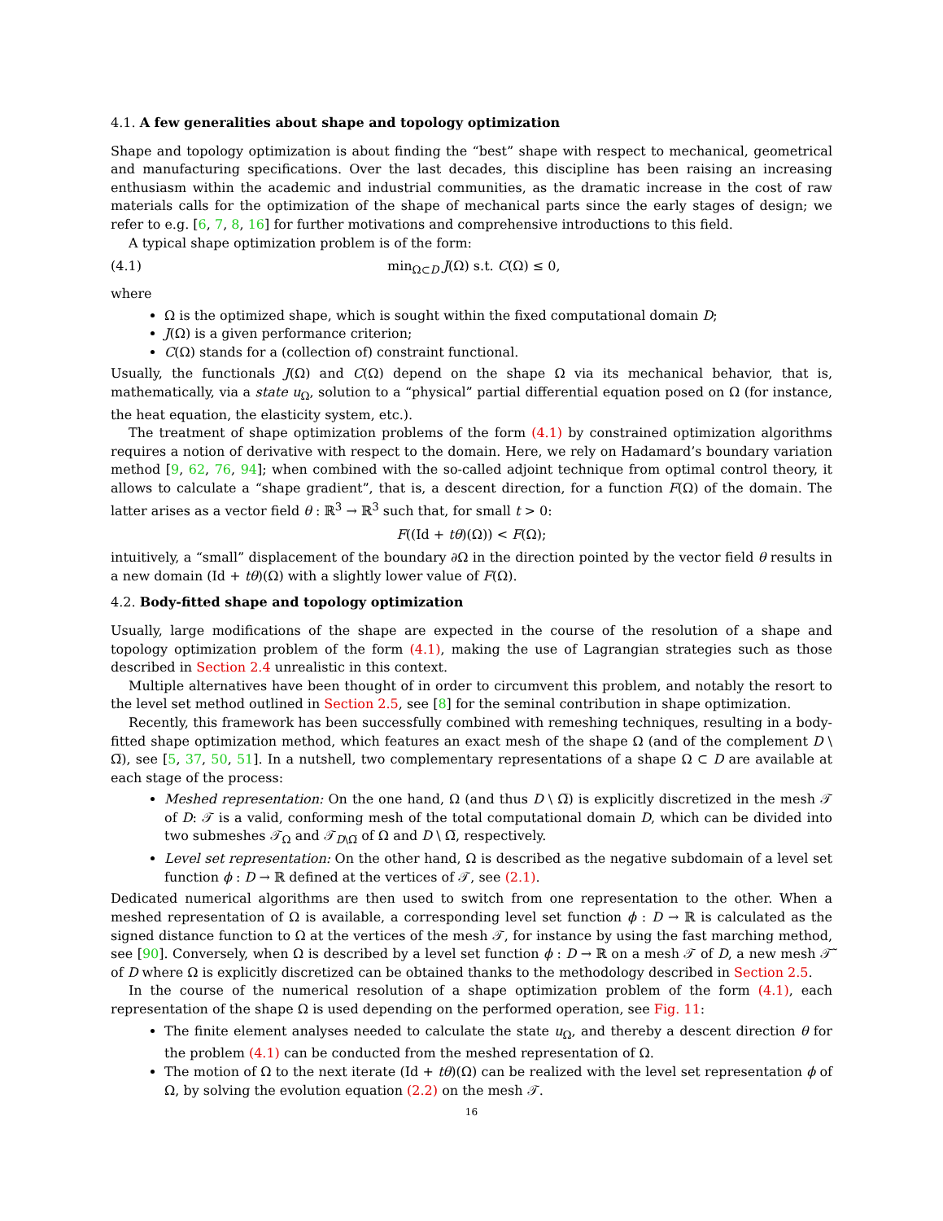4.1. A few generalities about shape and topology optimization
Shape and topology optimization is about finding the “best” shape with respect to mechanical, geometrical and manufacturing specifications. Over the last decades, this discipline has been raising an increasing enthusiasm within the academic and industrial communities, as the dramatic increase in the cost of raw materials calls for the optimization of the shape of mechanical parts since the early stages of design; we refer to e.g. [6, 7, 8, 16] for further motivations and comprehensive introductions to this field.
A typical shape optimization problem is of the form:
(4.1) min<sub>Ω⊂D</sub> J(Ω) s.t. C(Ω) ≤ 0,
where
Ω is the optimized shape, which is sought within the fixed computational domain D;
J(Ω) is a given performance criterion;
C(Ω) stands for a (collection of) constraint functional.
Usually, the functionals J(Ω) and C(Ω) depend on the shape Ω via its mechanical behavior, that is, mathematically, via a state u<sub>Ω</sub>, solution to a “physical” partial differential equation posed on Ω (for instance, the heat equation, the elasticity system, etc.).
The treatment of shape optimization problems of the form (4.1) by constrained optimization algorithms requires a notion of derivative with respect to the domain. Here, we rely on Hadamard’s boundary variation method [9, 62, 76, 94]; when combined with the so-called adjoint technique from optimal control theory, it allows to calculate a “shape gradient”, that is, a descent direction, for a function F(Ω) of the domain. The latter arises as a vector field θ : ℝ<sup>3</sup> → ℝ<sup>3</sup> such that, for small t > 0:
F((Id + tθ)(Ω)) < F(Ω);
intuitively, a “small” displacement of the boundary ∂Ω in the direction pointed by the vector field θ results in a new domain (Id + tθ)(Ω) with a slightly lower value of F(Ω).
4.2. Body-fitted shape and topology optimization
Usually, large modifications of the shape are expected in the course of the resolution of a shape and topology optimization problem of the form (4.1), making the use of Lagrangian strategies such as those described in Section 2.4 unrealistic in this context.
Multiple alternatives have been thought of in order to circumvent this problem, and notably the resort to the level set method outlined in Section 2.5, see [8] for the seminal contribution in shape optimization.
Recently, this framework has been successfully combined with remeshing techniques, resulting in a body-fitted shape optimization method, which features an exact mesh of the shape Ω (and of the complement D \ Ω̅), see [5, 37, 50, 51]. In a nutshell, two complementary representations of a shape Ω ⊂ D are available at each stage of the process:
Meshed representation: On the one hand, Ω (and thus D \ Ω̅) is explicitly discretized in the mesh 𝒯 of D: 𝒯 is a valid, conforming mesh of the total computational domain D, which can be divided into two submeshes 𝒯<sub>Ω</sub> and 𝒯<sub>D\Ω̅</sub> of Ω and D \ Ω̅, respectively.
Level set representation: On the other hand, Ω is described as the negative subdomain of a level set function ϕ : D → ℝ defined at the vertices of 𝒯, see (2.1).
Dedicated numerical algorithms are then used to switch from one representation to the other. When a meshed representation of Ω is available, a corresponding level set function ϕ : D → ℝ is calculated as the signed distance function to Ω at the vertices of the mesh 𝒯, for instance by using the fast marching method, see [90]. Conversely, when Ω is described by a level set function ϕ : D → ℝ on a mesh 𝒯 of D, a new mesh 𝒯̃ of D where Ω is explicitly discretized can be obtained thanks to the methodology described in Section 2.5.
In the course of the numerical resolution of a shape optimization problem of the form (4.1), each representation of the shape Ω is used depending on the performed operation, see Fig. 11:
The finite element analyses needed to calculate the state u<sub>Ω</sub>, and thereby a descent direction θ for the problem (4.1) can be conducted from the meshed representation of Ω.
The motion of Ω to the next iterate (Id + tθ)(Ω) can be realized with the level set representation ϕ of Ω, by solving the evolution equation (2.2) on the mesh 𝒯.
16